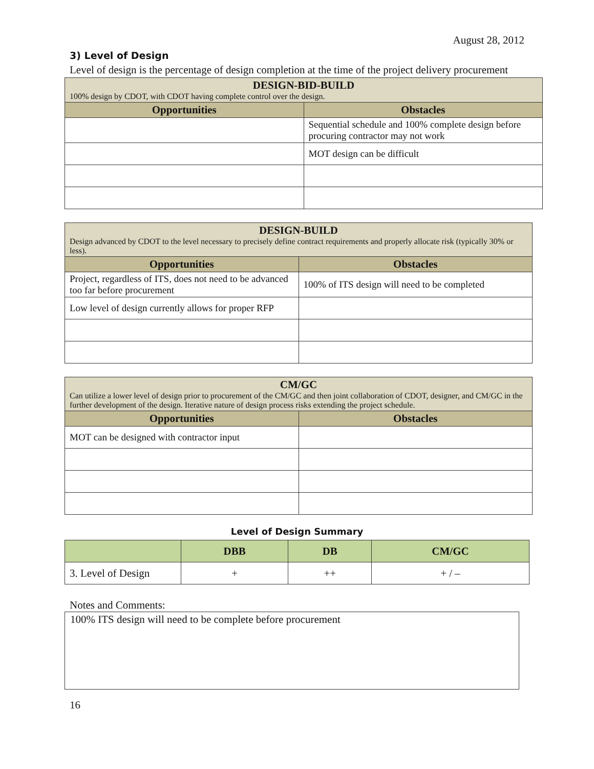August 28, 2012
3) Level of Design
Level of design is the percentage of design completion at the time of the project delivery procurement
| DESIGN-BID-BUILD 100% design by CDOT, with CDOT having complete control over the design. | |
| --- | --- |
| Opportunities | Obstacles |
| | Sequential schedule and 100% complete design before procuring contractor may not work |
| | MOT design can be difficult |
| DESIGN-BUILD Design advanced by CDOT to the level necessary to precisely define contract requirements and properly allocate risk (typically 30% or less). | |
| --- | --- |
| Opportunities | Obstacles |
| Project, regardless of ITS, does not need to be advanced too far before procurement | 100% of ITS design will need to be completed |
| Low level of design currently allows for proper RFP | |
| CM/GC Can utilize a lower level of design prior to procurement of the CM/GC and then joint collaboration of CDOT, designer, and CM/GC in the further development of the design. Iterative nature of design process risks extending the project schedule. | |
| --- | --- |
| Opportunities | Obstacles |
| MOT can be designed with contractor input | |
Level of Design Summary
| | DBB | DB | CM/GC |
| --- | --- | --- | --- |
| 3. Level of Design | + | ++ | + / – |
Notes and Comments:
100% ITS design will need to be complete before procurement
16